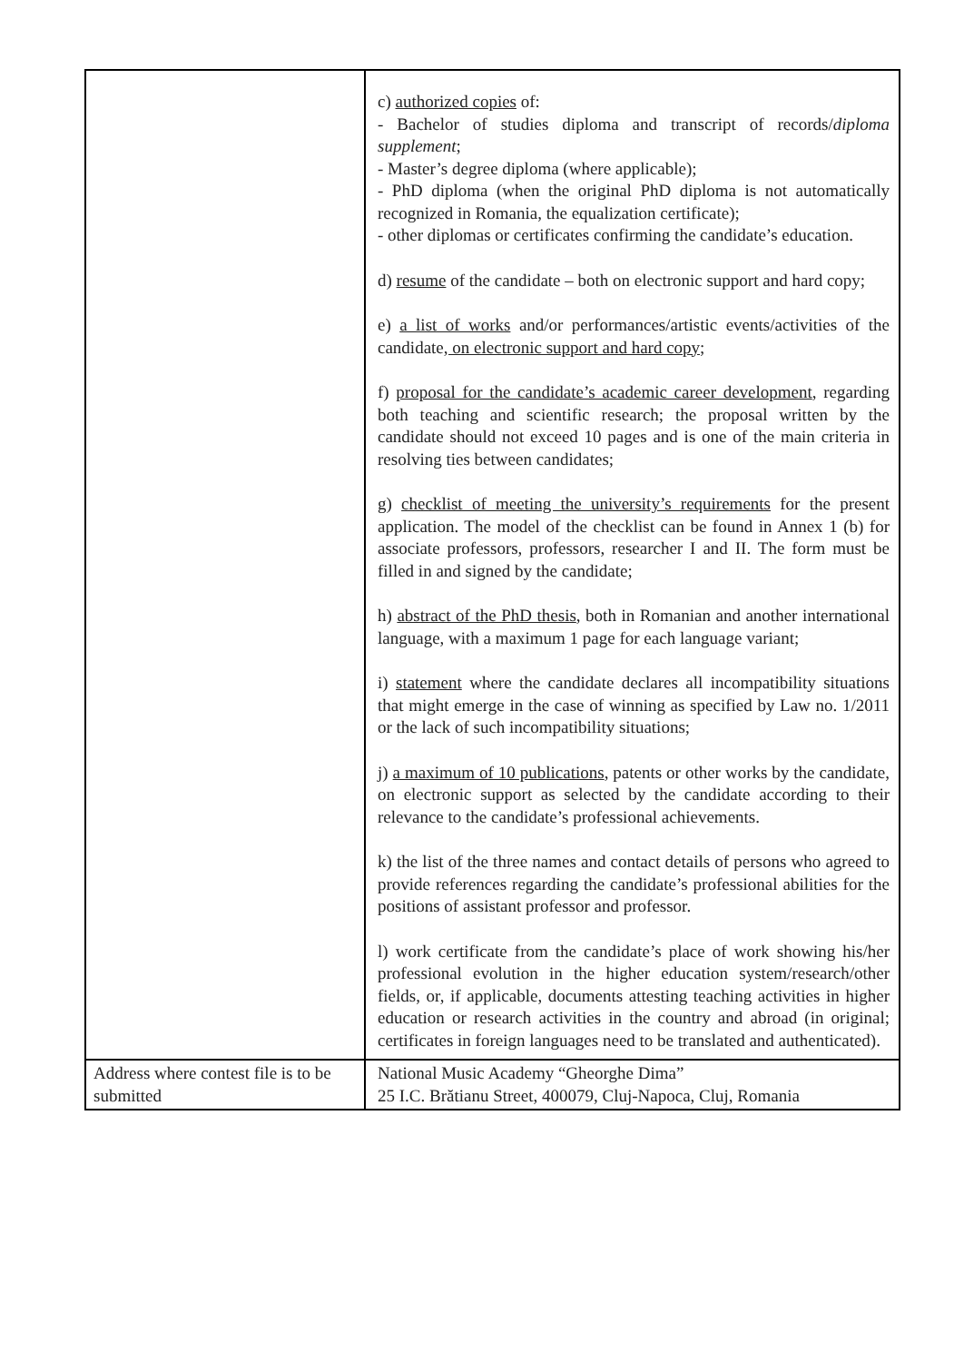| | c) authorized copies of: - Bachelor of studies diploma and transcript of records/ diploma supplement ; - Master’s degree diploma (where applicable); - PhD diploma (when the original PhD diploma is not automatically recognized in Romania, the equalization certificate); - other diplomas or certificates confirming the candidate’s education. d) resume of the candidate – both on electronic support and hard copy; e) a list of works and/or performances/artistic events/activities of the candidate , on electronic support and hard copy ; f) proposal for the candidate’s academic career development , regarding both teaching and scientific research; the proposal written by the candidate should not exceed 10 pages and is one of the main criteria in resolving ties between candidates; g) checklist of meeting the university’s requirements for the present application. The model of the checklist can be found in Annex 1 (b) for associate professors, professors, researcher I and II. The form must be filled in and signed by the candidate; h) abstract of the PhD thesis , both in Romanian and another international language, with a maximum 1 page for each language variant; i) statement where the candidate declares all incompatibility situations that might emerge in the case of winning as specified by Law no. 1/2011 or the lack of such incompatibility situations; j) a maximum of 10 publications , patents or other works by the candidate, on electronic support as selected by the candidate according to their relevance to the candidate’s professional achievements. k) the list of the three names and contact details of persons who agreed to provide references regarding the candidate’s professional abilities for the positions of assistant professor and professor. l) work certificate from the candidate’s place of work showing his/her professional evolution in the higher education system/research/other fields, or, if applicable, documents attesting teaching activities in higher education or research activities in the country and abroad (in original; certificates in foreign languages need to be translated and authenticated). |
| Address where contest file is to be submitted | National Music Academy “Gheorghe Dima” 25 I.C. Brătianu Street, 400079, Cluj-Napoca, Cluj, Romania |